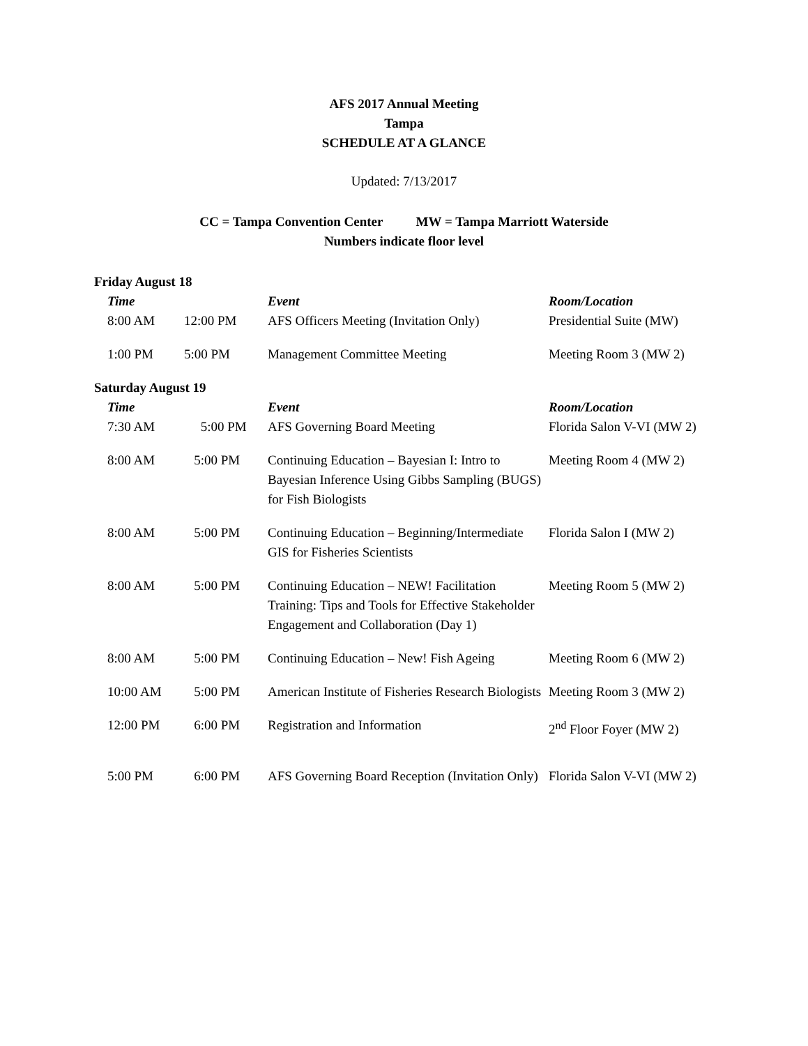AFS 2017 Annual Meeting
Tampa
SCHEDULE AT A GLANCE
Updated: 7/13/2017
CC = Tampa Convention Center MW = Tampa Marriott Waterside
Numbers indicate floor level
Friday August 18
| Time | | Event | Room/Location |
| --- | --- | --- | --- |
| 8:00 AM | 12:00 PM | AFS Officers Meeting (Invitation Only) | Presidential Suite (MW) |
| 1:00 PM | 5:00 PM | Management Committee Meeting | Meeting Room 3 (MW 2) |
Saturday August 19
| Time | | Event | Room/Location |
| --- | --- | --- | --- |
| 7:30 AM | 5:00 PM | AFS Governing Board Meeting | Florida Salon V-VI (MW 2) |
| 8:00 AM | 5:00 PM | Continuing Education – Bayesian I: Intro to Bayesian Inference Using Gibbs Sampling (BUGS) for Fish Biologists | Meeting Room 4 (MW 2) |
| 8:00 AM | 5:00 PM | Continuing Education – Beginning/Intermediate GIS for Fisheries Scientists | Florida Salon I (MW 2) |
| 8:00 AM | 5:00 PM | Continuing Education – NEW! Facilitation Training: Tips and Tools for Effective Stakeholder Engagement and Collaboration (Day 1) | Meeting Room 5 (MW 2) |
| 8:00 AM | 5:00 PM | Continuing Education – New! Fish Ageing | Meeting Room 6 (MW 2) |
| 10:00 AM | 5:00 PM | American Institute of Fisheries Research Biologists | Meeting Room 3 (MW 2) |
| 12:00 PM | 6:00 PM | Registration and Information | 2<sup>nd</sup> Floor Foyer (MW 2) |
| 5:00 PM | 6:00 PM | AFS Governing Board Reception (Invitation Only) | Florida Salon V-VI (MW 2) |